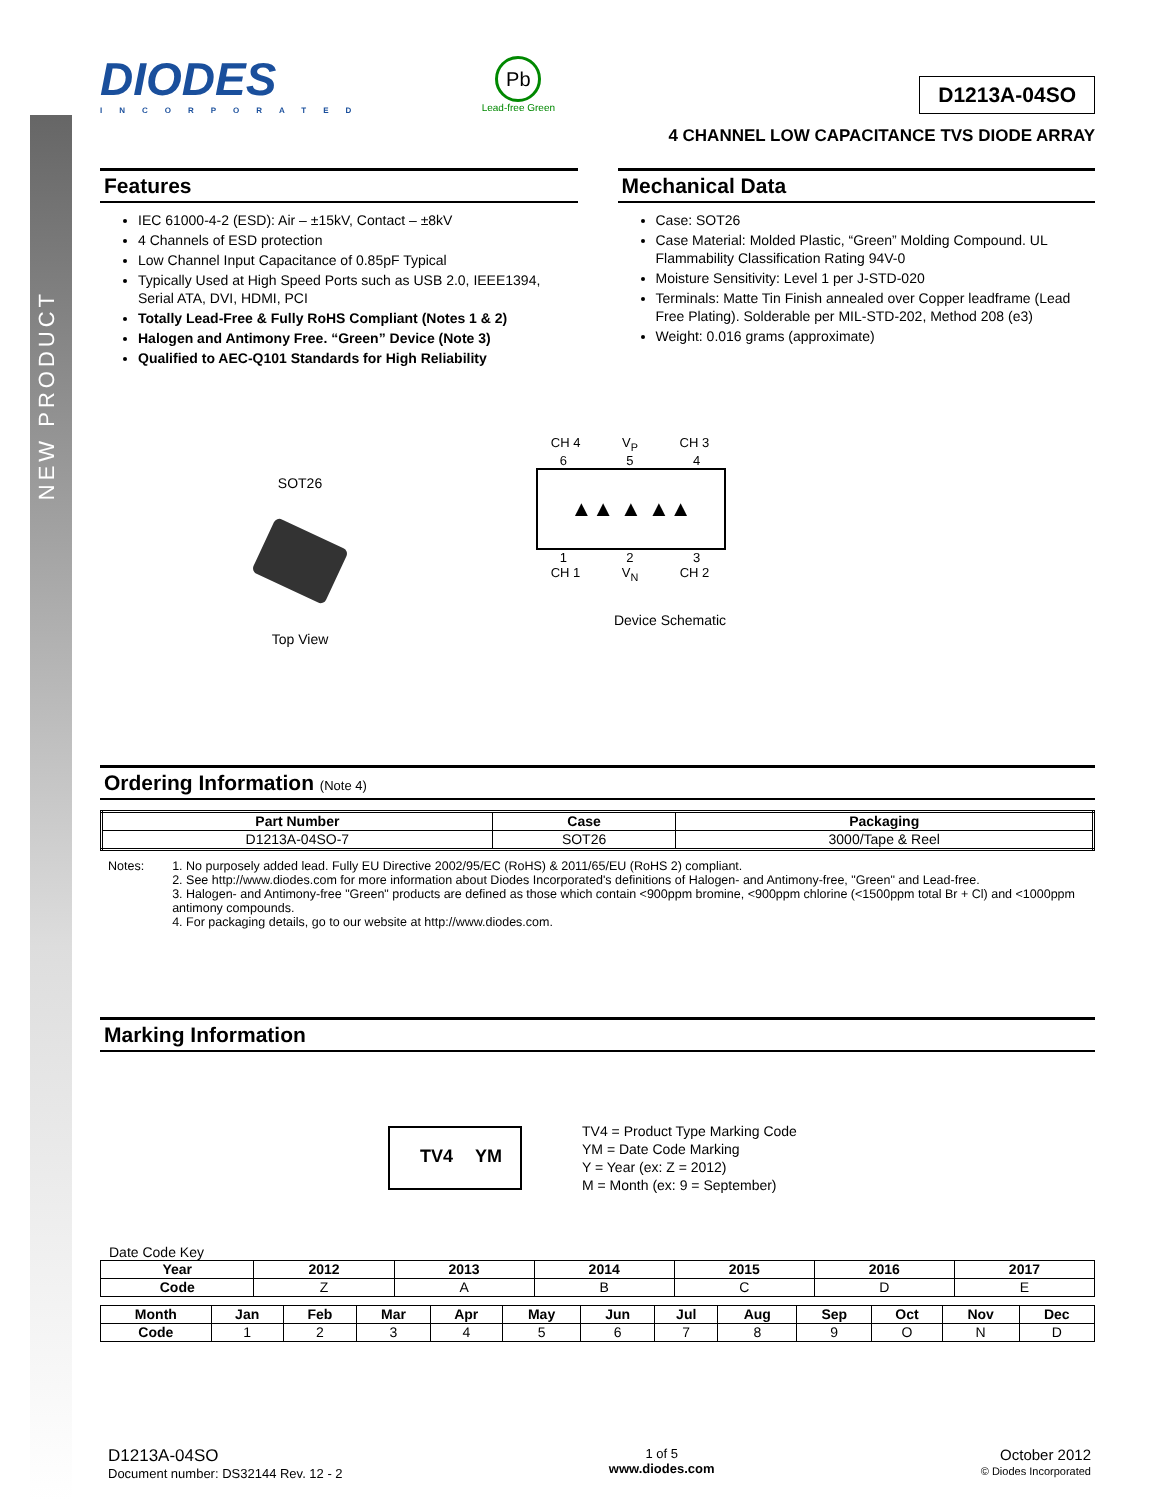NEW PRODUCT
DIODES
INCORPORATED
Pb
Lead-free Green
D1213A-04SO
4 CHANNEL LOW CAPACITANCE TVS DIODE ARRAY
Features
IEC 61000-4-2 (ESD): Air – ±15kV, Contact – ±8kV
4 Channels of ESD protection
Low Channel Input Capacitance of 0.85pF Typical
Typically Used at High Speed Ports such as USB 2.0, IEEE1394, Serial ATA, DVI, HDMI, PCI
Totally Lead-Free & Fully RoHS Compliant (Notes 1 & 2)
Halogen and Antimony Free. “Green” Device (Note 3)
Qualified to AEC-Q101 Standards for High Reliability
Mechanical Data
Case: SOT26
Case Material: Molded Plastic, “Green” Molding Compound. UL Flammability Classification Rating 94V-0
Moisture Sensitivity: Level 1 per J-STD-020
Terminals: Matte Tin Finish annealed over Copper leadframe (Lead Free Plating). Solderable per MIL-STD-202, Method 208 (e3)
Weight: 0.016 grams (approximate)
SOT26
Top View
CH 4 V<sub>P</sub> CH 3
6 5 4
▲▲ ▲ ▲▲
1 2 3
CH 1 V<sub>N</sub> CH 2
Device Schematic
Ordering Information (Note 4)
| Part Number | Case | Packaging |
| --- | --- | --- |
| D1213A-04SO-7 | SOT26 | 3000/Tape & Reel |
Notes: 1. No purposely added lead. Fully EU Directive 2002/95/EC (RoHS) & 2011/65/EU (RoHS 2) compliant.
2. See http://www.diodes.com for more information about Diodes Incorporated's definitions of Halogen- and Antimony-free, "Green" and Lead-free.
3. Halogen- and Antimony-free "Green" products are defined as those which contain <900ppm bromine, <900ppm chlorine (<1500ppm total Br + Cl) and <1000ppm antimony compounds.
4. For packaging details, go to our website at http://www.diodes.com.
Marking Information
TV4 YM
TV4 = Product Type Marking Code
YM = Date Code Marking
Y = Year (ex: Z = 2012)
M = Month (ex: 9 = September)
Date Code Key
| Year | 2012 | 2013 | 2014 | 2015 | 2016 | 2017 |
| --- | --- | --- | --- | --- | --- | --- |
| Code | Z | A | B | C | D | E |
| Month | Jan | Feb | Mar | Apr | May | Jun | Jul | Aug | Sep | Oct | Nov | Dec |
| --- | --- | --- | --- | --- | --- | --- | --- | --- | --- | --- | --- | --- |
| Code | 1 | 2 | 3 | 4 | 5 | 6 | 7 | 8 | 9 | O | N | D |
D1213A-04SO
Document number: DS32144 Rev. 12 - 2
1 of 5
www.diodes.com
October 2012
© Diodes Incorporated